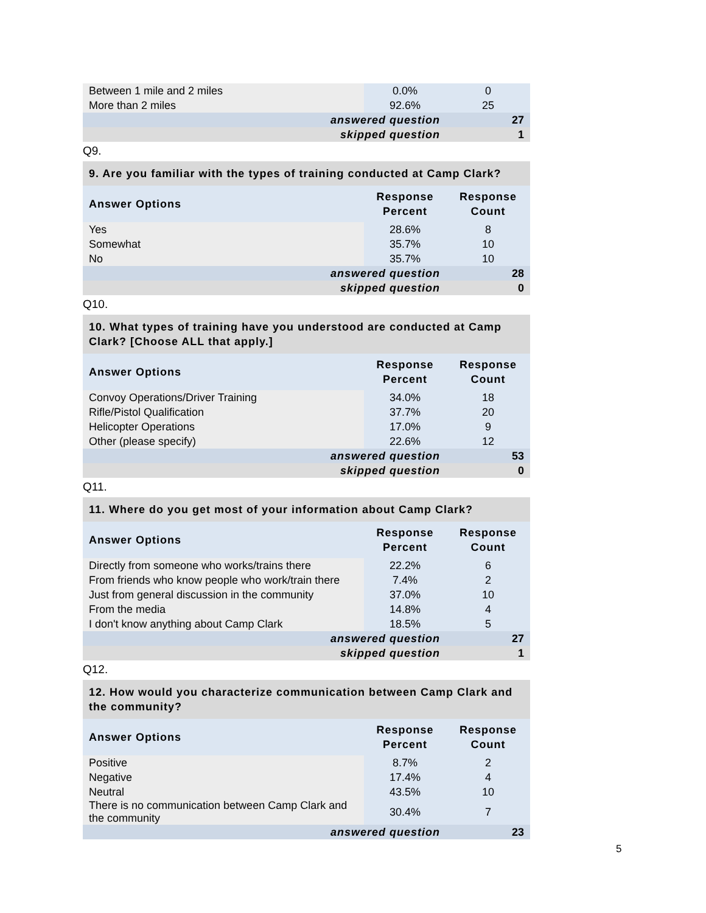| Between 1 mile and 2 miles | 0.0% | 0 |
| More than 2 miles | 92.6% | 25 |
| answered question | | 27 |
| skipped question | | 1 |
Q9.
| 9. Are you familiar with the types of training conducted at Camp Clark? | | |
| --- | --- | --- |
| Answer Options | Response Percent | Response Count |
| Yes | 28.6% | 8 |
| Somewhat | 35.7% | 10 |
| No | 35.7% | 10 |
| answered question | | 28 |
| skipped question | | 0 |
Q10.
| 10. What types of training have you understood are conducted at Camp Clark? [Choose ALL that apply.] | | |
| --- | --- | --- |
| Answer Options | Response Percent | Response Count |
| Convoy Operations/Driver Training | 34.0% | 18 |
| Rifle/Pistol Qualification | 37.7% | 20 |
| Helicopter Operations | 17.0% | 9 |
| Other (please specify) | 22.6% | 12 |
| answered question | | 53 |
| skipped question | | 0 |
Q11.
| 11. Where do you get most of your information about Camp Clark? | | |
| --- | --- | --- |
| Answer Options | Response Percent | Response Count |
| Directly from someone who works/trains there | 22.2% | 6 |
| From friends who know people who work/train there | 7.4% | 2 |
| Just from general discussion in the community | 37.0% | 10 |
| From the media | 14.8% | 4 |
| I don't know anything about Camp Clark | 18.5% | 5 |
| answered question | | 27 |
| skipped question | | 1 |
Q12.
| 12. How would you characterize communication between Camp Clark and the community? | | |
| --- | --- | --- |
| Answer Options | Response Percent | Response Count |
| Positive | 8.7% | 2 |
| Negative | 17.4% | 4 |
| Neutral | 43.5% | 10 |
| There is no communication between Camp Clark and the community | 30.4% | 7 |
| answered question | | 23 |
5